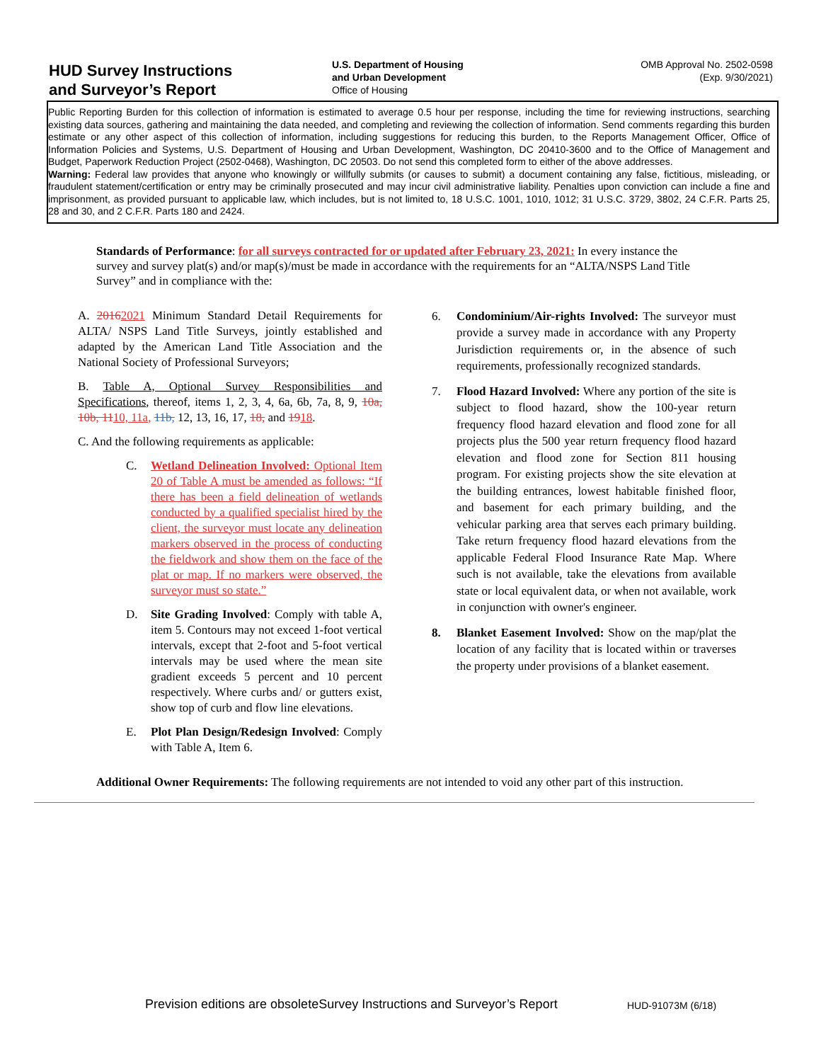HUD Survey Instructions
and Surveyor’s Report
U.S. Department of Housing
and Urban Development
Office of Housing
OMB Approval No. 2502-0598
(Exp. 9/30/2021)
Public Reporting Burden for this collection of information is estimated to average 0.5 hour per response, including the time for reviewing instructions, searching existing data sources, gathering and maintaining the data needed, and completing and reviewing the collection of information. Send comments regarding this burden estimate or any other aspect of this collection of information, including suggestions for reducing this burden, to the Reports Management Officer, Office of Information Policies and Systems, U.S. Department of Housing and Urban Development, Washington, DC 20410-3600 and to the Office of Management and Budget, Paperwork Reduction Project (2502-0468), Washington, DC 20503. Do not send this completed form to either of the above addresses.
Warning: Federal law provides that anyone who knowingly or willfully submits (or causes to submit) a document containing any false, fictitious, misleading, or fraudulent statement/certification or entry may be criminally prosecuted and may incur civil administrative liability. Penalties upon conviction can include a fine and imprisonment, as provided pursuant to applicable law, which includes, but is not limited to, 18 U.S.C. 1001, 1010, 1012; 31 U.S.C. 3729, 3802, 24 C.F.R. Parts 25, 28 and 30, and 2 C.F.R. Parts 180 and 2424.
Standards of Performance: for all surveys contracted for or updated after February 23, 2021: In every instance the survey and survey plat(s) and/or map(s)/must be made in accordance with the requirements for an “ALTA/NSPS Land Title Survey” and in compliance with the:
A. 20162021 Minimum Standard Detail Requirements for ALTA/ NSPS Land Title Surveys, jointly established and adapted by the American Land Title Association and the National Society of Professional Surveyors;
B. Table A, Optional Survey Responsibilities and Specifications, thereof, items 1, 2, 3, 4, 6a, 6b, 7a, 8, 9, 10a, 10b, 1110, 11a, 11b, 12, 13, 16, 17, 18, and 1918.
C. And the following requirements as applicable:
C. Wetland Delineation Involved: Optional Item 20 of Table A must be amended as follows: “If there has been a field delineation of wetlands conducted by a qualified specialist hired by the client, the surveyor must locate any delineation markers observed in the process of conducting the fieldwork and show them on the face of the plat or map. If no markers were observed, the surveyor must so state.”
D. Site Grading Involved: Comply with table A, item 5. Contours may not exceed 1-foot vertical intervals, except that 2-foot and 5-foot vertical intervals may be used where the mean site gradient exceeds 5 percent and 10 percent respectively. Where curbs and/ or gutters exist, show top of curb and flow line elevations.
E. Plot Plan Design/Redesign Involved: Comply with Table A, Item 6.
6. Condominium/Air-rights Involved: The surveyor must provide a survey made in accordance with any Property Jurisdiction requirements or, in the absence of such requirements, professionally recognized standards.
7. Flood Hazard Involved: Where any portion of the site is subject to flood hazard, show the 100-year return frequency flood hazard elevation and flood zone for all projects plus the 500 year return frequency flood hazard elevation and flood zone for Section 811 housing program. For existing projects show the site elevation at the building entrances, lowest habitable finished floor, and basement for each primary building, and the vehicular parking area that serves each primary building. Take return frequency flood hazard elevations from the applicable Federal Flood Insurance Rate Map. Where such is not available, take the elevations from available state or local equivalent data, or when not available, work in conjunction with owner's engineer.
8. Blanket Easement Involved: Show on the map/plat the location of any facility that is located within or traverses the property under provisions of a blanket easement.
Additional Owner Requirements: The following requirements are not intended to void any other part of this instruction.
Prevision editions are obsoleteSurvey Instructions and Surveyor’s Report
HUD-91073M (6/18)